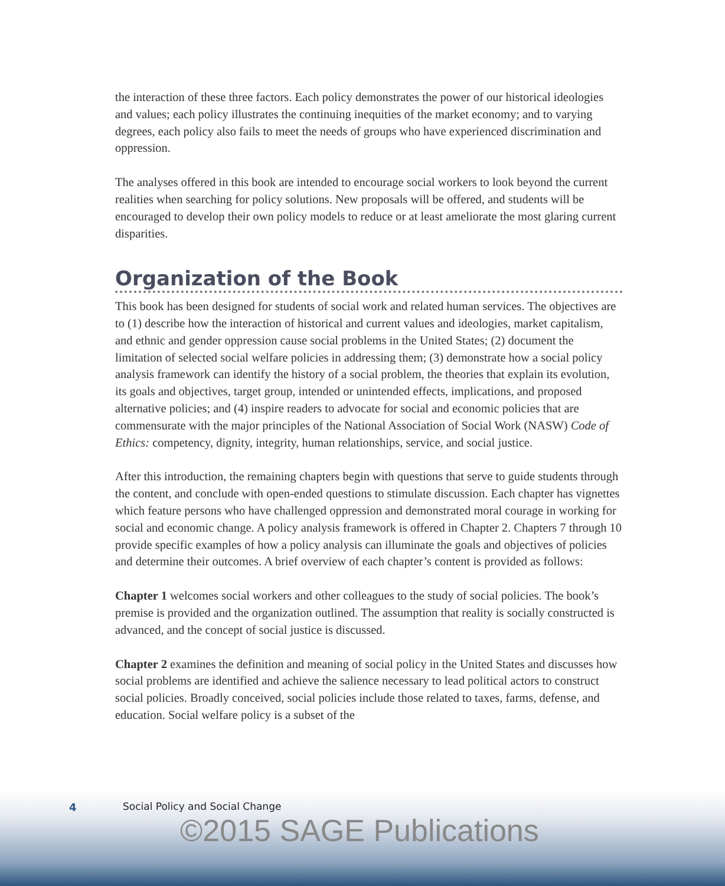the interaction of these three factors. Each policy demonstrates the power of our historical ideologies and values; each policy illustrates the continuing inequities of the market economy; and to varying degrees, each policy also fails to meet the needs of groups who have experienced discrimination and oppression.
The analyses offered in this book are intended to encourage social workers to look beyond the current realities when searching for policy solutions. New proposals will be offered, and students will be encouraged to develop their own policy models to reduce or at least ameliorate the most glaring current disparities.
Organization of the Book
This book has been designed for students of social work and related human services. The objectives are to (1) describe how the interaction of historical and current values and ideologies, market capitalism, and ethnic and gender oppression cause social problems in the United States; (2) document the limitation of selected social welfare policies in addressing them; (3) demonstrate how a social policy analysis framework can identify the history of a social problem, the theories that explain its evolution, its goals and objectives, target group, intended or unintended effects, implications, and proposed alternative policies; and (4) inspire readers to advocate for social and economic policies that are commensurate with the major principles of the National Association of Social Work (NASW) Code of Ethics: competency, dignity, integrity, human relationships, service, and social justice.
After this introduction, the remaining chapters begin with questions that serve to guide students through the content, and conclude with open-ended questions to stimulate discussion. Each chapter has vignettes which feature persons who have challenged oppression and demonstrated moral courage in working for social and economic change. A policy analysis framework is offered in Chapter 2. Chapters 7 through 10 provide specific examples of how a policy analysis can illuminate the goals and objectives of policies and determine their outcomes. A brief overview of each chapter’s content is provided as follows:
Chapter 1 welcomes social workers and other colleagues to the study of social policies. The book’s premise is provided and the organization outlined. The assumption that reality is socially constructed is advanced, and the concept of social justice is discussed.
Chapter 2 examines the definition and meaning of social policy in the United States and discusses how social problems are identified and achieve the salience necessary to lead political actors to construct social policies. Broadly conceived, social policies include those related to taxes, farms, defense, and education. Social welfare policy is a subset of the
4
Social Policy and Social Change
©2015 SAGE Publications